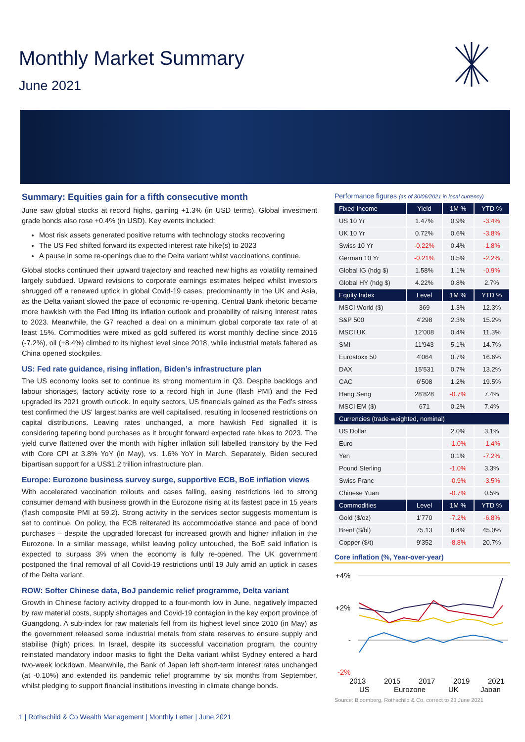Monthly Market Summary
June 2021
Summary: Equities gain for a fifth consecutive month
June saw global stocks at record highs, gaining +1.3% (in USD terms). Global investment grade bonds also rose +0.4% (in USD). Key events included:
Most risk assets generated positive returns with technology stocks recovering
The US Fed shifted forward its expected interest rate hike(s) to 2023
A pause in some re-openings due to the Delta variant whilst vaccinations continue.
Global stocks continued their upward trajectory and reached new highs as volatility remained largely subdued. Upward revisions to corporate earnings estimates helped whilst investors shrugged off a renewed uptick in global Covid-19 cases, predominantly in the UK and Asia, as the Delta variant slowed the pace of economic re-opening. Central Bank rhetoric became more hawkish with the Fed lifting its inflation outlook and probability of raising interest rates to 2023. Meanwhile, the G7 reached a deal on a minimum global corporate tax rate of at least 15%. Commodities were mixed as gold suffered its worst monthly decline since 2016 (-7.2%), oil (+8.4%) climbed to its highest level since 2018, while industrial metals faltered as China opened stockpiles.
US: Fed rate guidance, rising inflation, Biden’s infrastructure plan
The US economy looks set to continue its strong momentum in Q3. Despite backlogs and labour shortages, factory activity rose to a record high in June (flash PMI) and the Fed upgraded its 2021 growth outlook. In equity sectors, US financials gained as the Fed’s stress test confirmed the US' largest banks are well capitalised, resulting in loosened restrictions on capital distributions. Leaving rates unchanged, a more hawkish Fed signalled it is considering tapering bond purchases as it brought forward expected rate hikes to 2023. The yield curve flattened over the month with higher inflation still labelled transitory by the Fed with Core CPI at 3.8% YoY (in May), vs. 1.6% YoY in March. Separately, Biden secured bipartisan support for a US$1.2 trillion infrastructure plan.
Europe: Eurozone business survey surge, supportive ECB, BoE inflation views
With accelerated vaccination rollouts and cases falling, easing restrictions led to strong consumer demand with business growth in the Eurozone rising at its fastest pace in 15 years (flash composite PMI at 59.2). Strong activity in the services sector suggests momentum is set to continue. On policy, the ECB reiterated its accommodative stance and pace of bond purchases – despite the upgraded forecast for increased growth and higher inflation in the Eurozone. In a similar message, whilst leaving policy untouched, the BoE said inflation is expected to surpass 3% when the economy is fully re-opened. The UK government postponed the final removal of all Covid-19 restrictions until 19 July amid an uptick in cases of the Delta variant.
ROW: Softer Chinese data, BoJ pandemic relief programme, Delta variant
Growth in Chinese factory activity dropped to a four-month low in June, negatively impacted by raw material costs, supply shortages and Covid-19 contagion in the key export province of Guangdong. A sub-index for raw materials fell from its highest level since 2010 (in May) as the government released some industrial metals from state reserves to ensure supply and stabilise (high) prices. In Israel, despite its successful vaccination program, the country reinstated mandatory indoor masks to fight the Delta variant whilst Sydney entered a hard two-week lockdown. Meanwhile, the Bank of Japan left short-term interest rates unchanged (at -0.10%) and extended its pandemic relief programme by six months from September, whilst pledging to support financial institutions investing in climate change bonds.
Performance figures (as of 30/06/2021 in local currency)
| Fixed Income | Yield | 1M % | YTD % |
| --- | --- | --- | --- |
| US 10 Yr | 1.47% | 0.9% | -3.4% |
| UK 10 Yr | 0.72% | 0.6% | -3.8% |
| Swiss 10 Yr | -0.22% | 0.4% | -1.8% |
| German 10 Yr | -0.21% | 0.5% | -2.2% |
| Global IG (hdg $) | 1.58% | 1.1% | -0.9% |
| Global HY (hdg $) | 4.22% | 0.8% | 2.7% |
| Equity Index | Level | 1M % | YTD % |
| MSCI World ($) | 369 | 1.3% | 12.3% |
| S&P 500 | 4’298 | 2.3% | 15.2% |
| MSCI UK | 12’008 | 0.4% | 11.3% |
| SMI | 11’943 | 5.1% | 14.7% |
| Eurostoxx 50 | 4’064 | 0.7% | 16.6% |
| DAX | 15’531 | 0.7% | 13.2% |
| CAC | 6’508 | 1.2% | 19.5% |
| Hang Seng | 28’828 | -0.7% | 7.4% |
| MSCI EM ($) | 671 | 0.2% | 7.4% |
| Currencies (trade-weighted, nominal) | | | |
| US Dollar | | 2.0% | 3.1% |
| Euro | | -1.0% | -1.4% |
| Yen | | 0.1% | -7.2% |
| Pound Sterling | | -1.0% | 3.3% |
| Swiss Franc | | -0.9% | -3.5% |
| Chinese Yuan | | -0.7% | 0.5% |
| Commodities | Level | 1M % | YTD % |
| Gold ($/oz) | 1’770 | -7.2% | -6.8% |
| Brent ($/bl) | 75.13 | 8.4% | 45.0% |
| Copper ($/t) | 9’352 | -8.8% | 20.7% |
Core inflation (%, Year-over-year)
+4%
+2%
-
-2%
2013
2015
2017
2019
2021
US
Eurozone
UK
Japan
Source: Bloomberg, Rothschild & Co, correct to 23 June 2021
1 | Rothschild & Co Wealth Management | Monthly Letter | June 2021